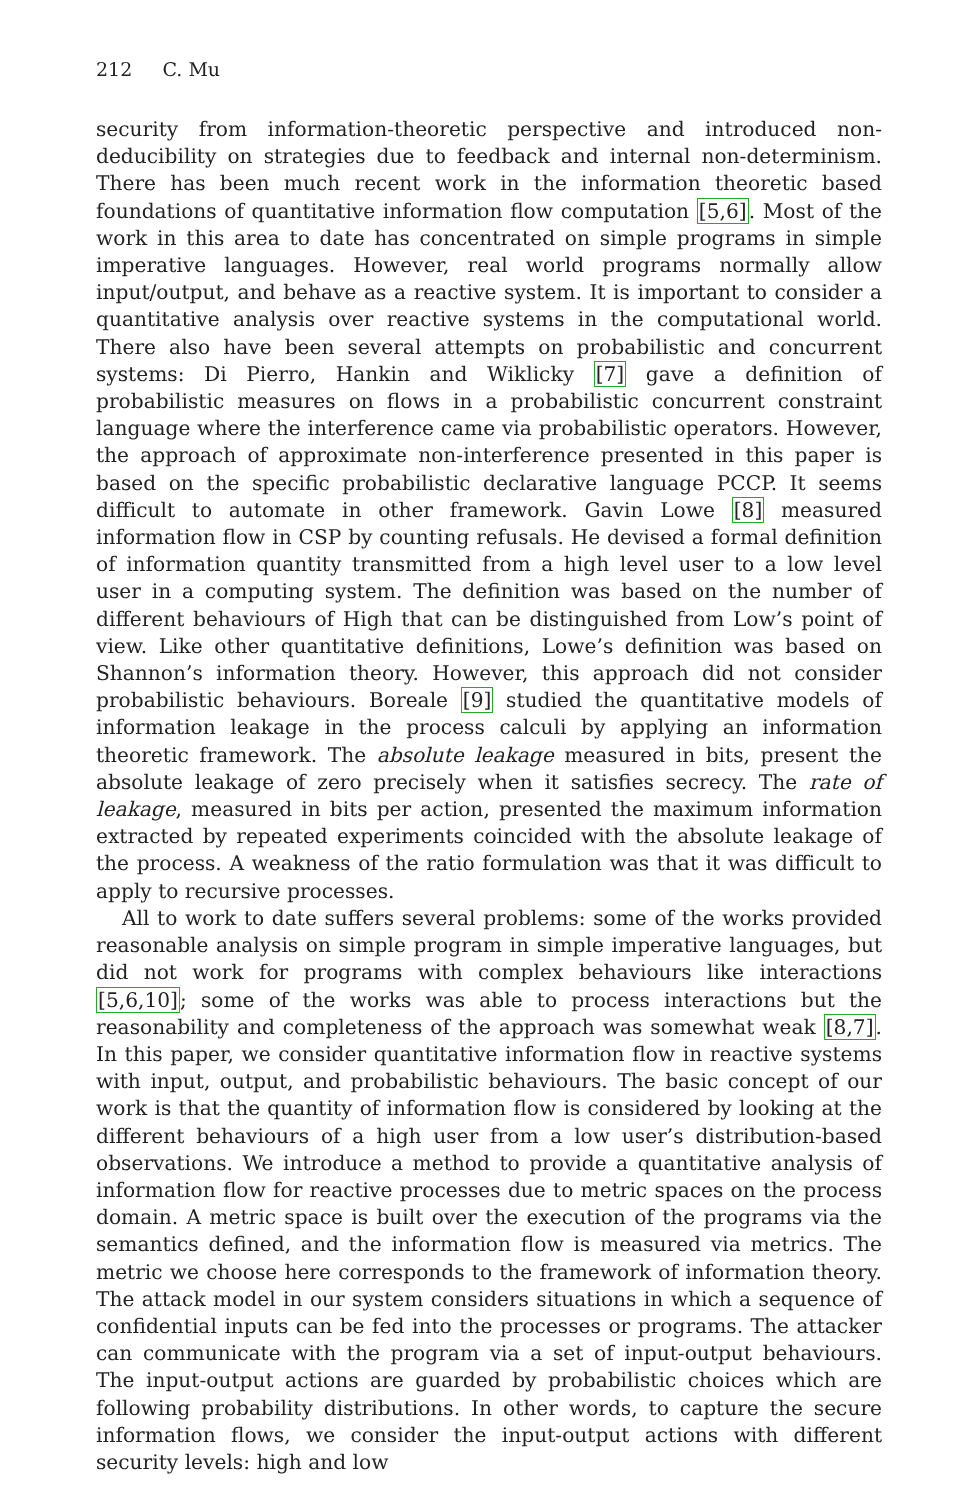212 C. Mu
security from information-theoretic perspective and introduced non-deducibility on strategies due to feedback and internal non-determinism. There has been much recent work in the information theoretic based foundations of quantitative information flow computation [5,6]. Most of the work in this area to date has concentrated on simple programs in simple imperative languages. However, real world programs normally allow input/output, and behave as a reactive system. It is important to consider a quantitative analysis over reactive systems in the computational world. There also have been several attempts on probabilistic and concurrent systems: Di Pierro, Hankin and Wiklicky [7] gave a definition of probabilistic measures on flows in a probabilistic concurrent constraint language where the interference came via probabilistic operators. However, the approach of approximate non-interference presented in this paper is based on the specific probabilistic declarative language PCCP. It seems difficult to automate in other framework. Gavin Lowe [8] measured information flow in CSP by counting refusals. He devised a formal definition of information quantity transmitted from a high level user to a low level user in a computing system. The definition was based on the number of different behaviours of High that can be distinguished from Low’s point of view. Like other quantitative definitions, Lowe’s definition was based on Shannon’s information theory. However, this approach did not consider probabilistic behaviours. Boreale [9] studied the quantitative models of information leakage in the process calculi by applying an information theoretic framework. The absolute leakage measured in bits, present the absolute leakage of zero precisely when it satisfies secrecy. The rate of leakage, measured in bits per action, presented the maximum information extracted by repeated experiments coincided with the absolute leakage of the process. A weakness of the ratio formulation was that it was difficult to apply to recursive processes.
All to work to date suffers several problems: some of the works provided reasonable analysis on simple program in simple imperative languages, but did not work for programs with complex behaviours like interactions [5,6,10]; some of the works was able to process interactions but the reasonability and completeness of the approach was somewhat weak [8,7]. In this paper, we consider quantitative information flow in reactive systems with input, output, and probabilistic behaviours. The basic concept of our work is that the quantity of information flow is considered by looking at the different behaviours of a high user from a low user’s distribution-based observations. We introduce a method to provide a quantitative analysis of information flow for reactive processes due to metric spaces on the process domain. A metric space is built over the execution of the programs via the semantics defined, and the information flow is measured via metrics. The metric we choose here corresponds to the framework of information theory. The attack model in our system considers situations in which a sequence of confidential inputs can be fed into the processes or programs. The attacker can communicate with the program via a set of input-output behaviours. The input-output actions are guarded by probabilistic choices which are following probability distributions. In other words, to capture the secure information flows, we consider the input-output actions with different security levels: high and low